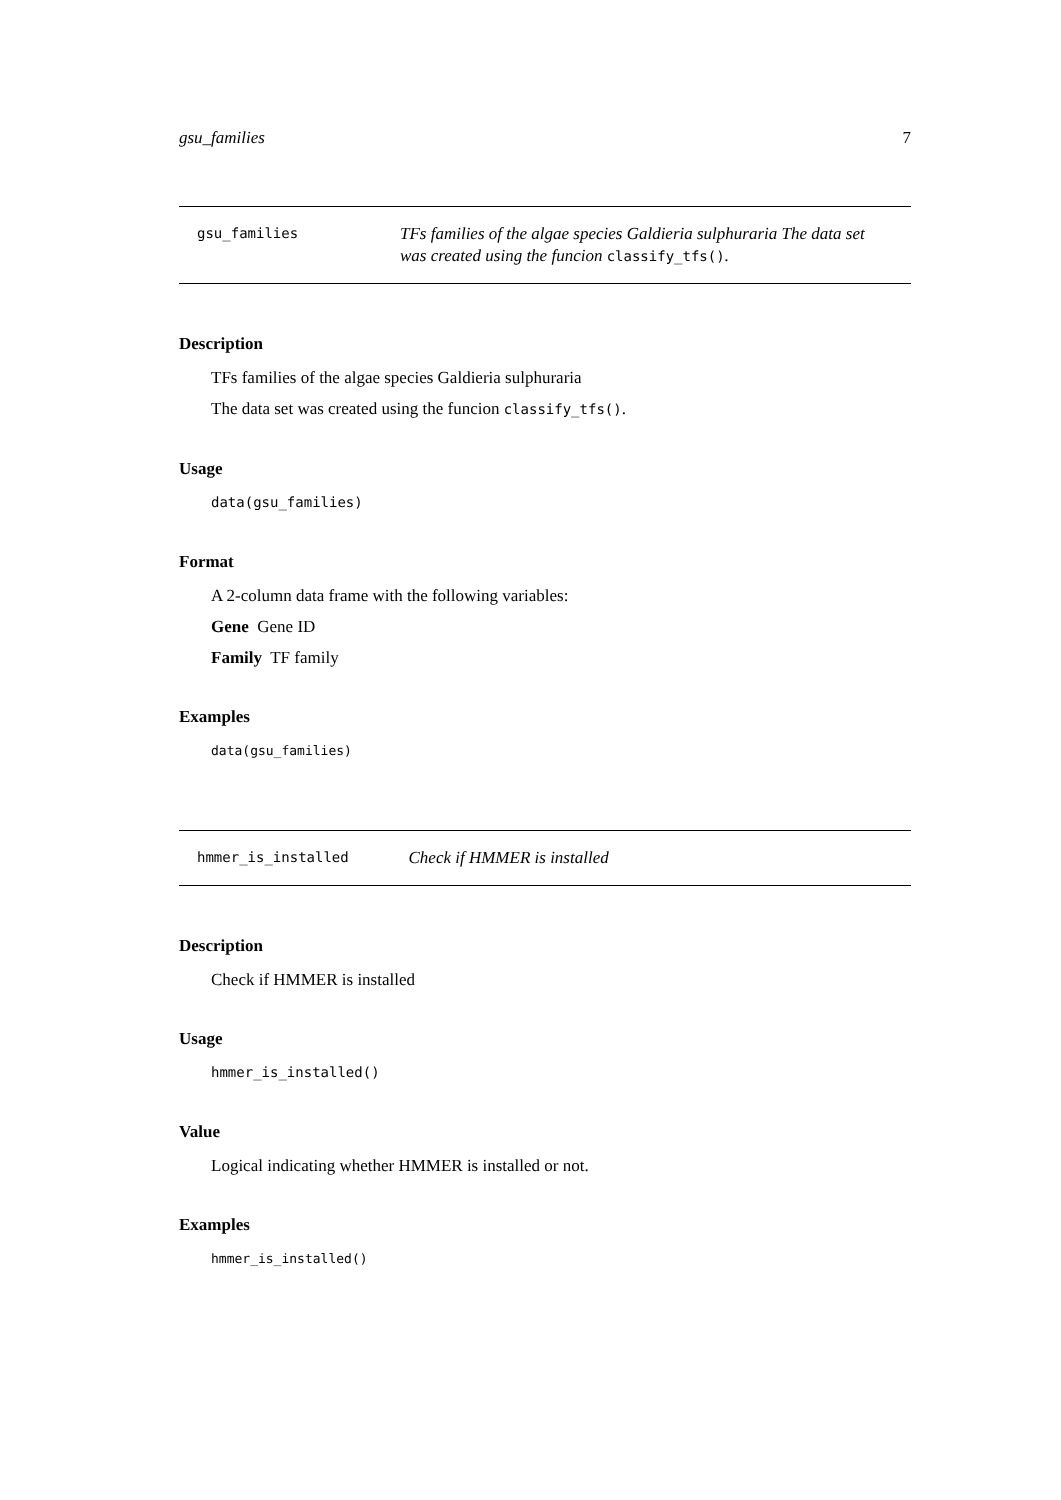gsu_families 7
gsu_families
TFs families of the algae species Galdieria sulphuraria The data set was created using the funcion classify_tfs().
Description
TFs families of the algae species Galdieria sulphuraria
The data set was created using the funcion classify_tfs().
Usage
data(gsu_families)
Format
A 2-column data frame with the following variables:
Gene Gene ID
Family TF family
Examples
data(gsu_families)
hmmer_is_installed
Check if HMMER is installed
Description
Check if HMMER is installed
Usage
hmmer_is_installed()
Value
Logical indicating whether HMMER is installed or not.
Examples
hmmer_is_installed()